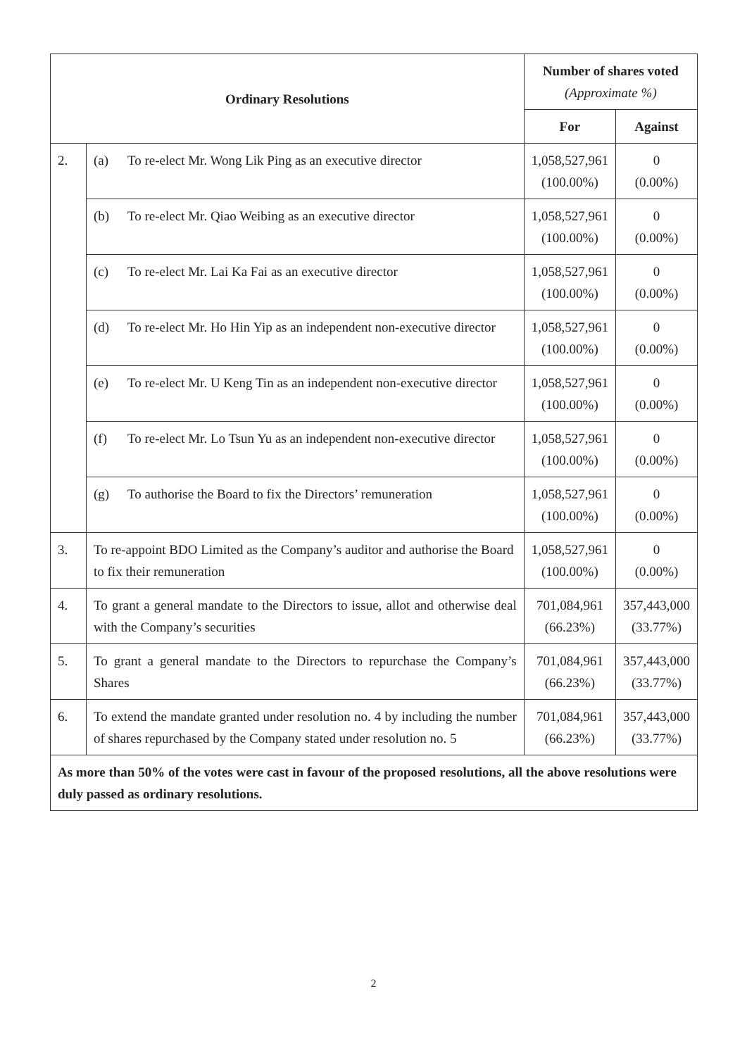| Ordinary Resolutions | | Number of shares voted (Approximate %) | |
| --- | --- | --- | --- |
| | | For | Against |
| 2. | (a) To re-elect Mr. Wong Lik Ping as an executive director | 1,058,527,961 (100.00%) | 0 (0.00%) |
| | (b) To re-elect Mr. Qiao Weibing as an executive director | 1,058,527,961 (100.00%) | 0 (0.00%) |
| | (c) To re-elect Mr. Lai Ka Fai as an executive director | 1,058,527,961 (100.00%) | 0 (0.00%) |
| | (d) To re-elect Mr. Ho Hin Yip as an independent non-executive director | 1,058,527,961 (100.00%) | 0 (0.00%) |
| | (e) To re-elect Mr. U Keng Tin as an independent non-executive director | 1,058,527,961 (100.00%) | 0 (0.00%) |
| | (f) To re-elect Mr. Lo Tsun Yu as an independent non-executive director | 1,058,527,961 (100.00%) | 0 (0.00%) |
| | (g) To authorise the Board to fix the Directors’ remuneration | 1,058,527,961 (100.00%) | 0 (0.00%) |
| 3. | To re-appoint BDO Limited as the Company’s auditor and authorise the Board to fix their remuneration | 1,058,527,961 (100.00%) | 0 (0.00%) |
| 4. | To grant a general mandate to the Directors to issue, allot and otherwise deal with the Company’s securities | 701,084,961 (66.23%) | 357,443,000 (33.77%) |
| 5. | To grant a general mandate to the Directors to repurchase the Company’s Shares | 701,084,961 (66.23%) | 357,443,000 (33.77%) |
| 6. | To extend the mandate granted under resolution no. 4 by including the number of shares repurchased by the Company stated under resolution no. 5 | 701,084,961 (66.23%) | 357,443,000 (33.77%) |
| As more than 50% of the votes were cast in favour of the proposed resolutions, all the above resolutions were duly passed as ordinary resolutions. | | | |
2